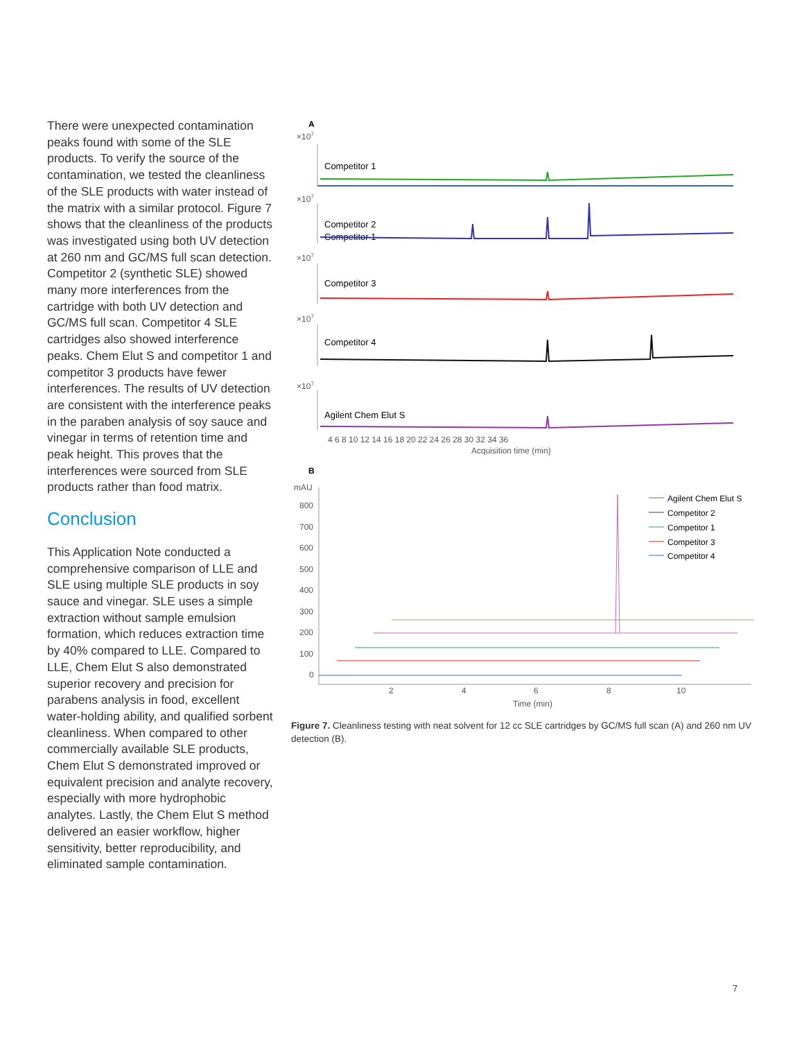There were unexpected contamination peaks found with some of the SLE products. To verify the source of the contamination, we tested the cleanliness of the SLE products with water instead of the matrix with a similar protocol. Figure 7 shows that the cleanliness of the products was investigated using both UV detection at 260 nm and GC/MS full scan detection. Competitor 2 (synthetic SLE) showed many more interferences from the cartridge with both UV detection and GC/MS full scan. Competitor 4 SLE cartridges also showed interference peaks. Chem Elut S and competitor 1 and competitor 3 products have fewer interferences. The results of UV detection are consistent with the interference peaks in the paraben analysis of soy sauce and vinegar in terms of retention time and peak height. This proves that the interferences were sourced from SLE products rather than food matrix.
Conclusion
This Application Note conducted a comprehensive comparison of LLE and SLE using multiple SLE products in soy sauce and vinegar. SLE uses a simple extraction without sample emulsion formation, which reduces extraction time by 40% compared to LLE. Compared to LLE, Chem Elut S also demonstrated superior recovery and precision for parabens analysis in food, excellent water-holding ability, and qualified sorbent cleanliness. When compared to other commercially available SLE products, Chem Elut S demonstrated improved or equivalent precision and analyte recovery, especially with more hydrophobic analytes. Lastly, the Chem Elut S method delivered an easier workflow, higher sensitivity, better reproducibility, and eliminated sample contamination.
A
×107
Competitor 1
Competitor 1
×107
Competitor 2
×107
Competitor 3
×107
Competitor 4
×107
Agilent Chem Elut S
4 6 8 10 12 14 16 18 20 22 24 26 28 30 32 34 36
Acquisition time (min)
B
mAU
800
700
600
500
400
300
200
100
0
2
4
6
8
10
Time (min)
Agilent Chem Elut S
Competitor 2
Competitor 1
Competitor 3
Competitor 4
Figure 7. Cleanliness testing with neat solvent for 12 cc SLE cartridges by GC/MS full scan (A) and 260 nm UV detection (B).
7